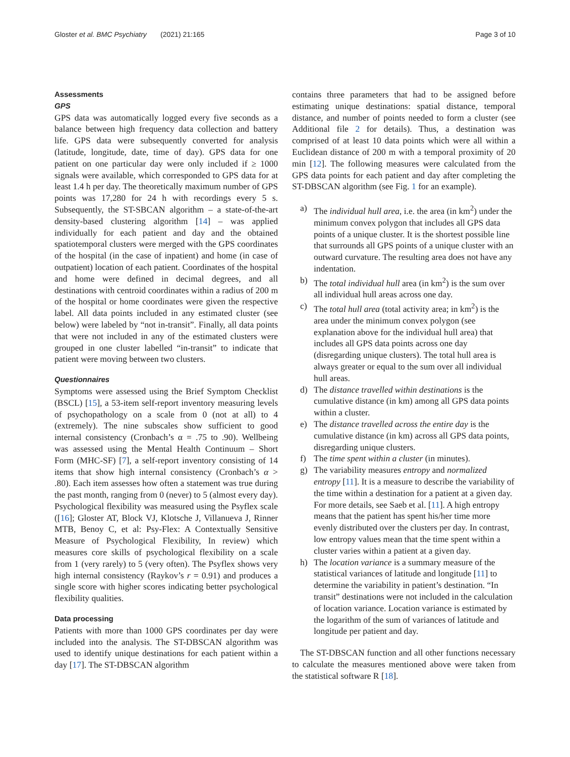Gloster et al. BMC Psychiatry (2021) 21:165
Page 3 of 10
Assessments
GPS
GPS data was automatically logged every five seconds as a balance between high frequency data collection and battery life. GPS data were subsequently converted for analysis (latitude, longitude, date, time of day). GPS data for one patient on one particular day were only included if ≥ 1000 signals were available, which corresponded to GPS data for at least 1.4 h per day. The theoretically maximum number of GPS points was 17,280 for 24 h with recordings every 5 s. Subsequently, the ST-SBCAN algorithm – a state-of-the-art density-based clustering algorithm [14] – was applied individually for each patient and day and the obtained spatiotemporal clusters were merged with the GPS coordinates of the hospital (in the case of inpatient) and home (in case of outpatient) location of each patient. Coordinates of the hospital and home were defined in decimal degrees, and all destinations with centroid coordinates within a radius of 200 m of the hospital or home coordinates were given the respective label. All data points included in any estimated cluster (see below) were labeled by “not in-transit”. Finally, all data points that were not included in any of the estimated clusters were grouped in one cluster labelled “in-transit” to indicate that patient were moving between two clusters.
Questionnaires
Symptoms were assessed using the Brief Symptom Checklist (BSCL) [15], a 53-item self-report inventory measuring levels of psychopathology on a scale from 0 (not at all) to 4 (extremely). The nine subscales show sufficient to good internal consistency (Cronbach’s α = .75 to .90). Wellbeing was assessed using the Mental Health Continuum – Short Form (MHC-SF) [7], a self-report inventory consisting of 14 items that show high internal consistency (Cronbach’s α > .80). Each item assesses how often a statement was true during the past month, ranging from 0 (never) to 5 (almost every day). Psychological flexibility was measured using the Psyflex scale ([16]; Gloster AT, Block VJ, Klotsche J, Villanueva J, Rinner MTB, Benoy C, et al: Psy-Flex: A Contextually Sensitive Measure of Psychological Flexibility, In review) which measures core skills of psychological flexibility on a scale from 1 (very rarely) to 5 (very often). The Psyflex shows very high internal consistency (Raykov’s r = 0.91) and produces a single score with higher scores indicating better psychological flexibility qualities.
Data processing
Patients with more than 1000 GPS coordinates per day were included into the analysis. The ST-DBSCAN algorithm was used to identify unique destinations for each patient within a day [17]. The ST-DBSCAN algorithm
contains three parameters that had to be assigned before estimating unique destinations: spatial distance, temporal distance, and number of points needed to form a cluster (see Additional file 2 for details). Thus, a destination was comprised of at least 10 data points which were all within a Euclidean distance of 200 m with a temporal proximity of 20 min [12]. The following measures were calculated from the GPS data points for each patient and day after completing the ST-DBSCAN algorithm (see Fig. 1 for an example).
a) The individual hull area, i.e. the area (in km<sup>2</sup>) under the minimum convex polygon that includes all GPS data points of a unique cluster. It is the shortest possible line that surrounds all GPS points of a unique cluster with an outward curvature. The resulting area does not have any indentation.
b) The total individual hull area (in km<sup>2</sup>) is the sum over all individual hull areas across one day.
c) The total hull area (total activity area; in km<sup>2</sup>) is the area under the minimum convex polygon (see explanation above for the individual hull area) that includes all GPS data points across one day (disregarding unique clusters). The total hull area is always greater or equal to the sum over all individual hull areas.
d) The distance travelled within destinations is the cumulative distance (in km) among all GPS data points within a cluster.
e) The distance travelled across the entire day is the cumulative distance (in km) across all GPS data points, disregarding unique clusters.
f) The time spent within a cluster (in minutes).
g) The variability measures entropy and normalized entropy [11]. It is a measure to describe the variability of the time within a destination for a patient at a given day. For more details, see Saeb et al. [11]. A high entropy means that the patient has spent his/her time more evenly distributed over the clusters per day. In contrast, low entropy values mean that the time spent within a cluster varies within a patient at a given day.
h) The location variance is a summary measure of the statistical variances of latitude and longitude [11] to determine the variability in patient’s destination. “In transit” destinations were not included in the calculation of location variance. Location variance is estimated by the logarithm of the sum of variances of latitude and longitude per patient and day.
The ST-DBSCAN function and all other functions necessary to calculate the measures mentioned above were taken from the statistical software R [18].